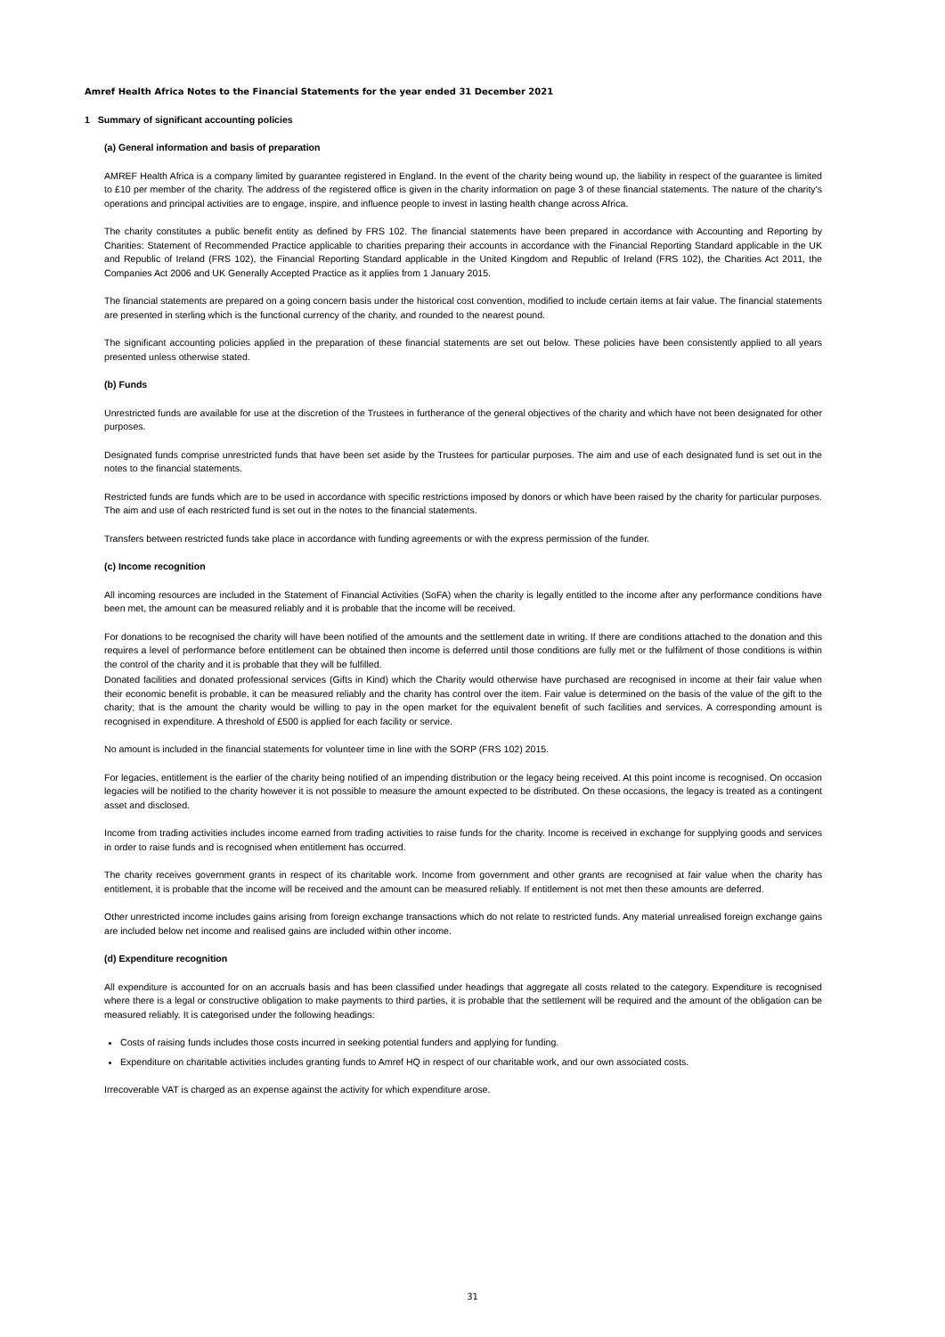Amref Health Africa Notes to the Financial Statements for the year ended 31 December 2021
1 Summary of significant accounting policies
(a) General information and basis of preparation
AMREF Health Africa is a company limited by guarantee registered in England. In the event of the charity being wound up, the liability in respect of the guarantee is limited to £10 per member of the charity. The address of the registered office is given in the charity information on page 3 of these financial statements. The nature of the charity's operations and principal activities are to engage, inspire, and influence people to invest in lasting health change across Africa.
The charity constitutes a public benefit entity as defined by FRS 102. The financial statements have been prepared in accordance with Accounting and Reporting by Charities: Statement of Recommended Practice applicable to charities preparing their accounts in accordance with the Financial Reporting Standard applicable in the UK and Republic of Ireland (FRS 102), the Financial Reporting Standard applicable in the United Kingdom and Republic of Ireland (FRS 102), the Charities Act 2011, the Companies Act 2006 and UK Generally Accepted Practice as it applies from 1 January 2015.
The financial statements are prepared on a going concern basis under the historical cost convention, modified to include certain items at fair value. The financial statements are presented in sterling which is the functional currency of the charity, and rounded to the nearest pound.
The significant accounting policies applied in the preparation of these financial statements are set out below. These policies have been consistently applied to all years presented unless otherwise stated.
(b) Funds
Unrestricted funds are available for use at the discretion of the Trustees in furtherance of the general objectives of the charity and which have not been designated for other purposes.
Designated funds comprise unrestricted funds that have been set aside by the Trustees for particular purposes. The aim and use of each designated fund is set out in the notes to the financial statements.
Restricted funds are funds which are to be used in accordance with specific restrictions imposed by donors or which have been raised by the charity for particular purposes. The aim and use of each restricted fund is set out in the notes to the financial statements.
Transfers between restricted funds take place in accordance with funding agreements or with the express permission of the funder.
(c) Income recognition
All incoming resources are included in the Statement of Financial Activities (SoFA) when the charity is legally entitled to the income after any performance conditions have been met, the amount can be measured reliably and it is probable that the income will be received.
For donations to be recognised the charity will have been notified of the amounts and the settlement date in writing. If there are conditions attached to the donation and this requires a level of performance before entitlement can be obtained then income is deferred until those conditions are fully met or the fulfilment of those conditions is within the control of the charity and it is probable that they will be fulfilled.
Donated facilities and donated professional services (Gifts in Kind) which the Charity would otherwise have purchased are recognised in income at their fair value when their economic benefit is probable, it can be measured reliably and the charity has control over the item. Fair value is determined on the basis of the value of the gift to the charity; that is the amount the charity would be willing to pay in the open market for the equivalent benefit of such facilities and services. A corresponding amount is recognised in expenditure. A threshold of £500 is applied for each facility or service.
No amount is included in the financial statements for volunteer time in line with the SORP (FRS 102) 2015.
For legacies, entitlement is the earlier of the charity being notified of an impending distribution or the legacy being received. At this point income is recognised. On occasion legacies will be notified to the charity however it is not possible to measure the amount expected to be distributed. On these occasions, the legacy is treated as a contingent asset and disclosed.
Income from trading activities includes income earned from trading activities to raise funds for the charity. Income is received in exchange for supplying goods and services in order to raise funds and is recognised when entitlement has occurred.
The charity receives government grants in respect of its charitable work. Income from government and other grants are recognised at fair value when the charity has entitlement, it is probable that the income will be received and the amount can be measured reliably. If entitlement is not met then these amounts are deferred.
Other unrestricted income includes gains arising from foreign exchange transactions which do not relate to restricted funds. Any material unrealised foreign exchange gains are included below net income and realised gains are included within other income.
(d) Expenditure recognition
All expenditure is accounted for on an accruals basis and has been classified under headings that aggregate all costs related to the category. Expenditure is recognised where there is a legal or constructive obligation to make payments to third parties, it is probable that the settlement will be required and the amount of the obligation can be measured reliably. It is categorised under the following headings:
Costs of raising funds includes those costs incurred in seeking potential funders and applying for funding.
Expenditure on charitable activities includes granting funds to Amref HQ in respect of our charitable work, and our own associated costs.
Irrecoverable VAT is charged as an expense against the activity for which expenditure arose.
31